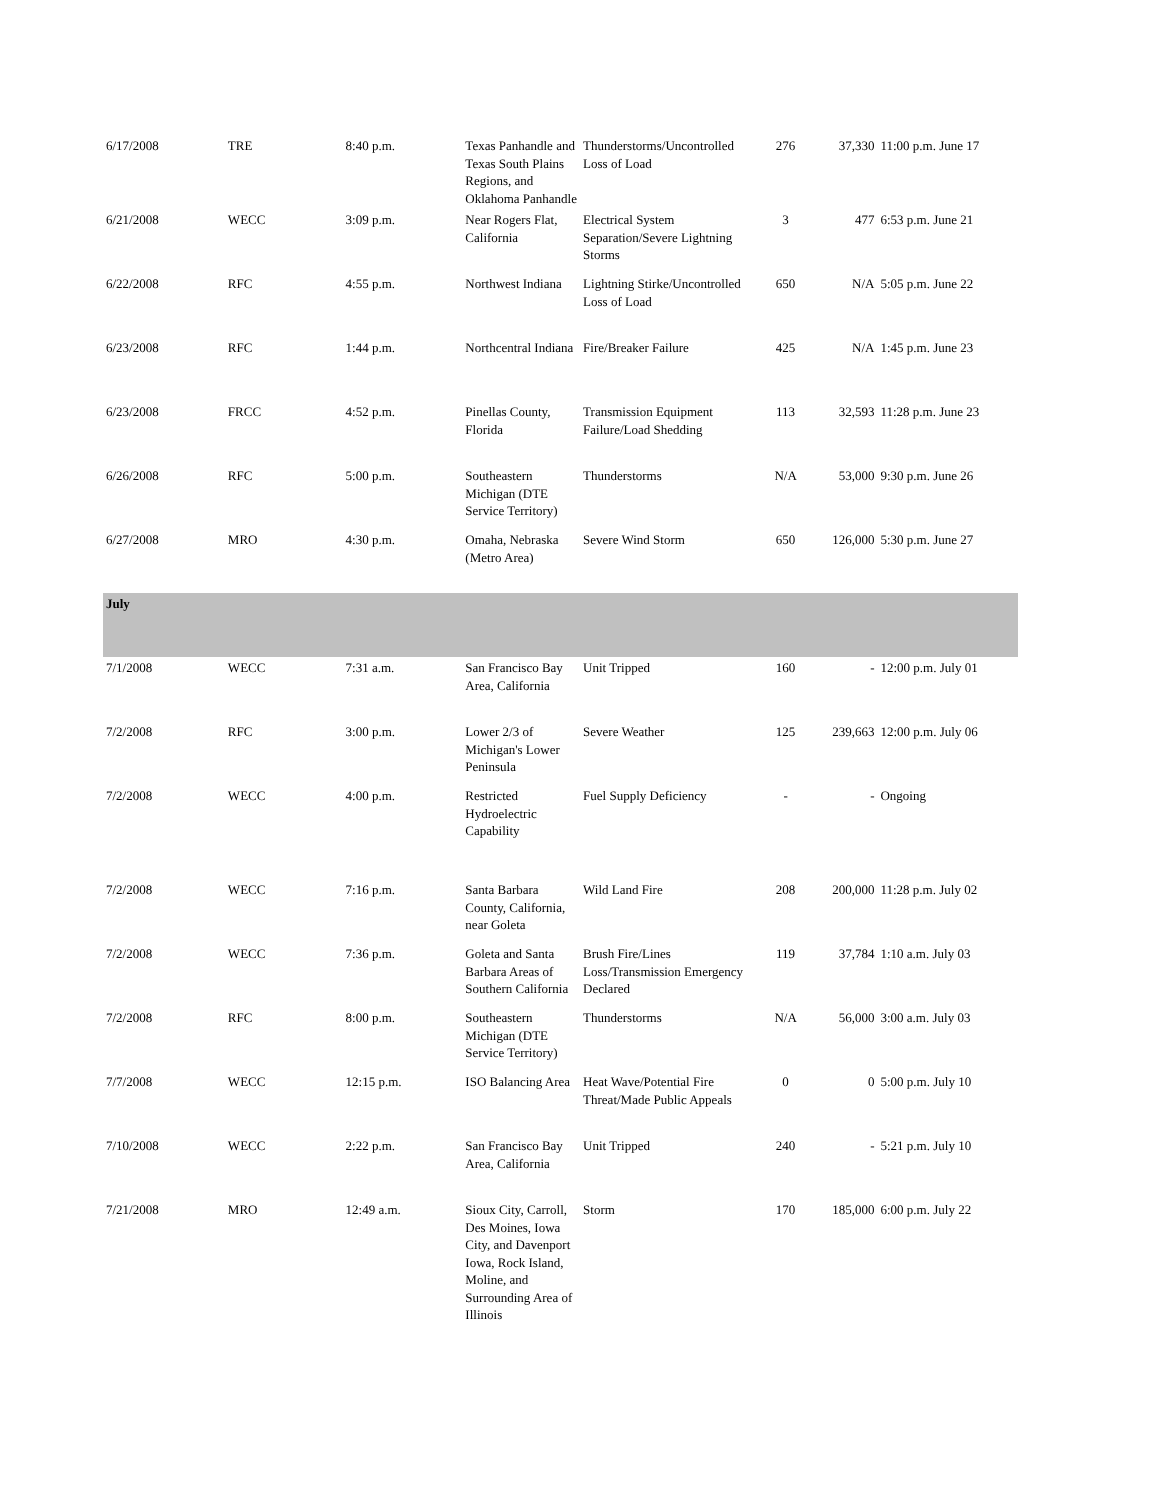| 6/17/2008 | TRE | 8:40 p.m. | Texas Panhandle and Texas South Plains Regions, and Oklahoma Panhandle | Thunderstorms/Uncontrolled Loss of Load | 276 | 37,330 | 11:00 p.m. June 17 |
| 6/21/2008 | WECC | 3:09 p.m. | Near Rogers Flat, California | Electrical System Separation/Severe Lightning Storms | 3 | 477 | 6:53 p.m. June 21 |
| 6/22/2008 | RFC | 4:55 p.m. | Northwest Indiana | Lightning Stirke/Uncontrolled Loss of Load | 650 | N/A | 5:05 p.m. June 22 |
| 6/23/2008 | RFC | 1:44 p.m. | Northcentral Indiana | Fire/Breaker Failure | 425 | N/A | 1:45 p.m. June 23 |
| 6/23/2008 | FRCC | 4:52 p.m. | Pinellas County, Florida | Transmission Equipment Failure/Load Shedding | 113 | 32,593 | 11:28 p.m. June 23 |
| 6/26/2008 | RFC | 5:00 p.m. | Southeastern Michigan (DTE Service Territory) | Thunderstorms | N/A | 53,000 | 9:30 p.m. June 26 |
| 6/27/2008 | MRO | 4:30 p.m. | Omaha, Nebraska (Metro Area) | Severe Wind Storm | 650 | 126,000 | 5:30 p.m. June 27 |
| July | | | | | | | |
| 7/1/2008 | WECC | 7:31 a.m. | San Francisco Bay Area, California | Unit Tripped | 160 | - | 12:00 p.m. July 01 |
| 7/2/2008 | RFC | 3:00 p.m. | Lower 2/3 of Michigan's Lower Peninsula | Severe Weather | 125 | 239,663 | 12:00 p.m. July 06 |
| 7/2/2008 | WECC | 4:00 p.m. | Restricted Hydroelectric Capability | Fuel Supply Deficiency | - | - | Ongoing |
| 7/2/2008 | WECC | 7:16 p.m. | Santa Barbara County, California, near Goleta | Wild Land Fire | 208 | 200,000 | 11:28 p.m. July 02 |
| 7/2/2008 | WECC | 7:36 p.m. | Goleta and Santa Barbara Areas of Southern California | Brush Fire/Lines Loss/Transmission Emergency Declared | 119 | 37,784 | 1:10 a.m. July 03 |
| 7/2/2008 | RFC | 8:00 p.m. | Southeastern Michigan (DTE Service Territory) | Thunderstorms | N/A | 56,000 | 3:00 a.m. July 03 |
| 7/7/2008 | WECC | 12:15 p.m. | ISO Balancing Area | Heat Wave/Potential Fire Threat/Made Public Appeals | 0 | 0 | 5:00 p.m. July 10 |
| 7/10/2008 | WECC | 2:22 p.m. | San Francisco Bay Area, California | Unit Tripped | 240 | - | 5:21 p.m. July 10 |
| 7/21/2008 | MRO | 12:49 a.m. | Sioux City, Carroll, Des Moines, Iowa City, and Davenport Iowa, Rock Island, Moline, and Surrounding Area of Illinois | Storm | 170 | 185,000 | 6:00 p.m. July 22 |